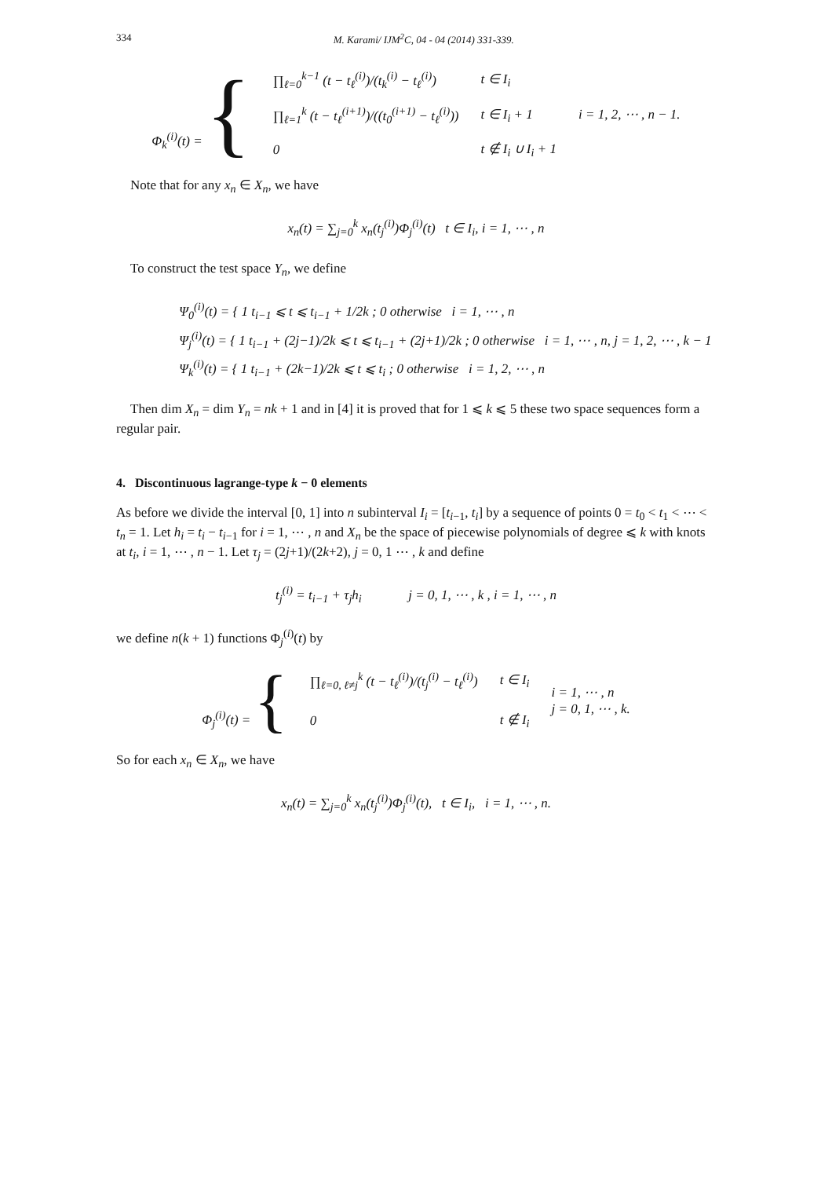334 M. Karami/ IJM<sup>2</sup>C, 04 - 04 (2014) 331-339.
| Φ<sub>k</sub><sup>(i)</sup>(t) = { | ∏<sub>ℓ=0</sub><sup>k−1</sup> (t − t<sub>ℓ</sub><sup>(i)</sup>)/(t<sub>k</sub><sup>(i)</sup> − t<sub>ℓ</sub><sup>(i)</sup>) | t ∈ I<sub>i</sub> | i = 1, 2, ⋯ , n − 1. |
| | ∏<sub>ℓ=1</sub><sup>k</sup> (t − t<sub>ℓ</sub><sup>(i+1)</sup>)/((t<sub>0</sub><sup>(i+1)</sup> − t<sub>ℓ</sub><sup>(i)</sup>)) | t ∈ I<sub>i</sub> + 1 | |
| | 0 | t ∉ I<sub>i</sub> ∪ I<sub>i</sub> + 1 | |
Note that for any x<sub>n</sub> ∈ X<sub>n</sub>, we have
x<sub>n</sub>(t) = ∑<sub>j=0</sub><sup>k</sup> x<sub>n</sub>(t<sub>j</sub><sup>(i)</sup>)Φ<sub>j</sub><sup>(i)</sup>(t) t ∈ I<sub>i</sub>, i = 1, ⋯ , n
To construct the test space Y<sub>n</sub>, we define
Ψ<sub>0</sub><sup>(i)</sup>(t) = { 1 t<sub>i−1</sub> ⩽ t ⩽ t<sub>i−1</sub> + 1/2k ; 0 otherwise i = 1, ⋯ , n
Ψ<sub>j</sub><sup>(i)</sup>(t) = { 1 t<sub>i−1</sub> + (2j−1)/2k ⩽ t ⩽ t<sub>i−1</sub> + (2j+1)/2k ; 0 otherwise i = 1, ⋯ , n, j = 1, 2, ⋯ , k − 1
Ψ<sub>k</sub><sup>(i)</sup>(t) = { 1 t<sub>i−1</sub> + (2k−1)/2k ⩽ t ⩽ t<sub>i</sub> ; 0 otherwise i = 1, 2, ⋯ , n
Then dim X<sub>n</sub> = dim Y<sub>n</sub> = nk + 1 and in [4] it is proved that for 1 ⩽ k ⩽ 5 these two space sequences form a regular pair.
4. Discontinuous lagrange-type k − 0 elements
As before we divide the interval [0, 1] into n subinterval I<sub>i</sub> = [t<sub>i−1</sub>, t<sub>i</sub>] by a sequence of points 0 = t<sub>0</sub> < t<sub>1</sub> < ⋯ < t<sub>n</sub> = 1. Let h<sub>i</sub> = t<sub>i</sub> − t<sub>i−1</sub> for i = 1, ⋯ , n and X<sub>n</sub> be the space of piecewise polynomials of degree ⩽ k with knots at t<sub>i</sub>, i = 1, ⋯ , n − 1. Let τ<sub>j</sub> = (2j+1)/(2k+2), j = 0, 1 ⋯ , k and define
t<sub>j</sub><sup>(i)</sup> = t<sub>i−1</sub> + τ<sub>j</sub>h<sub>i</sub> j = 0, 1, ⋯ , k , i = 1, ⋯ , n
we define n(k + 1) functions Φ<sub>j</sub><sup>(i)</sup>(t) by
| Φ<sub>j</sub><sup>(i)</sup>(t) = { | ∏<sub>ℓ=0, ℓ≠j</sub><sup>k</sup> (t − t<sub>ℓ</sub><sup>(i)</sup>)/(t<sub>j</sub><sup>(i)</sup> − t<sub>ℓ</sub><sup>(i)</sup>) | t ∈ I<sub>i</sub> | i = 1, ⋯ , n j = 0, 1, ⋯ , k. |
| | 0 | t ∉ I<sub>i</sub> | |
So for each x<sub>n</sub> ∈ X<sub>n</sub>, we have
x<sub>n</sub>(t) = ∑<sub>j=0</sub><sup>k</sup> x<sub>n</sub>(t<sub>j</sub><sup>(i)</sup>)Φ<sub>j</sub><sup>(i)</sup>(t), t ∈ I<sub>i</sub>, i = 1, ⋯ , n.